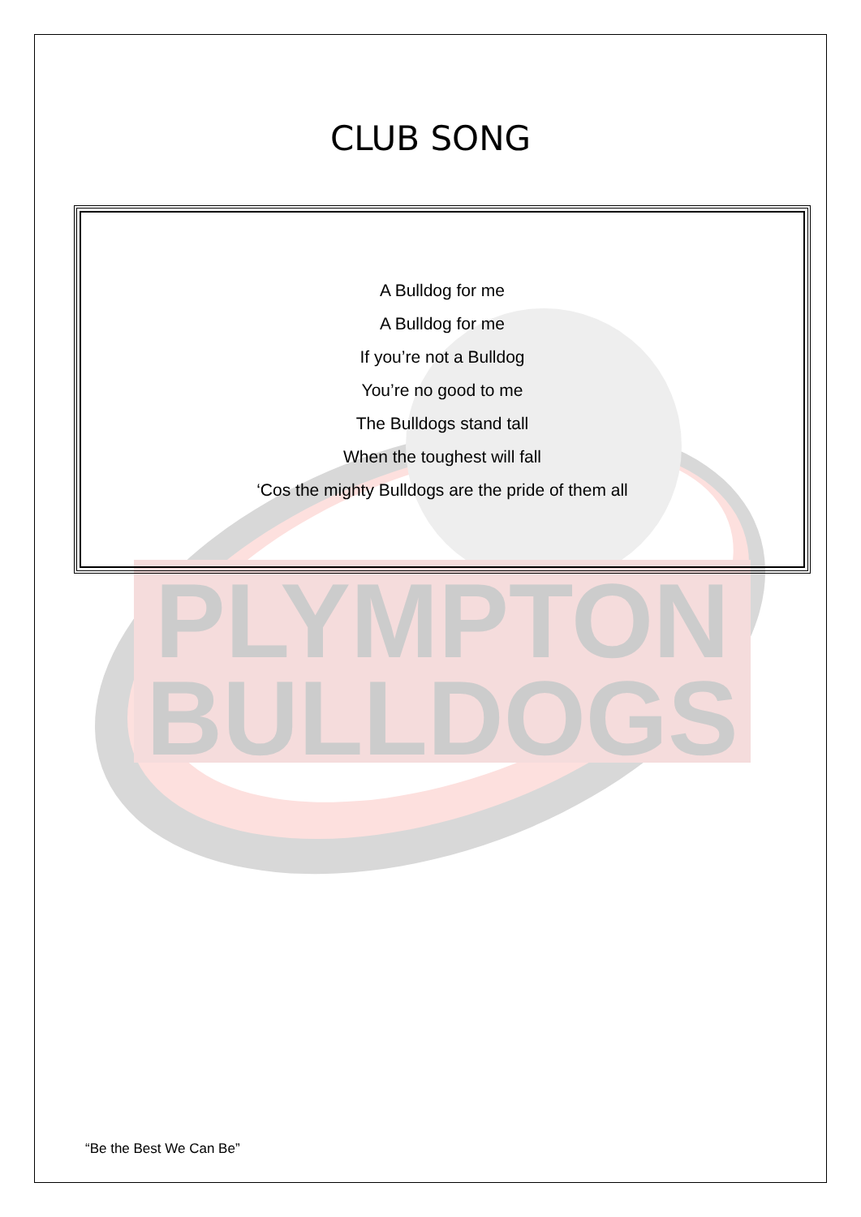PLYMPTON
BULLDOGS
CLUB SONG
A Bulldog for me
A Bulldog for me
If you’re not a Bulldog
You’re no good to me
The Bulldogs stand tall
When the toughest will fall
‘Cos the mighty Bulldogs are the pride of them all
“Be the Best We Can Be”